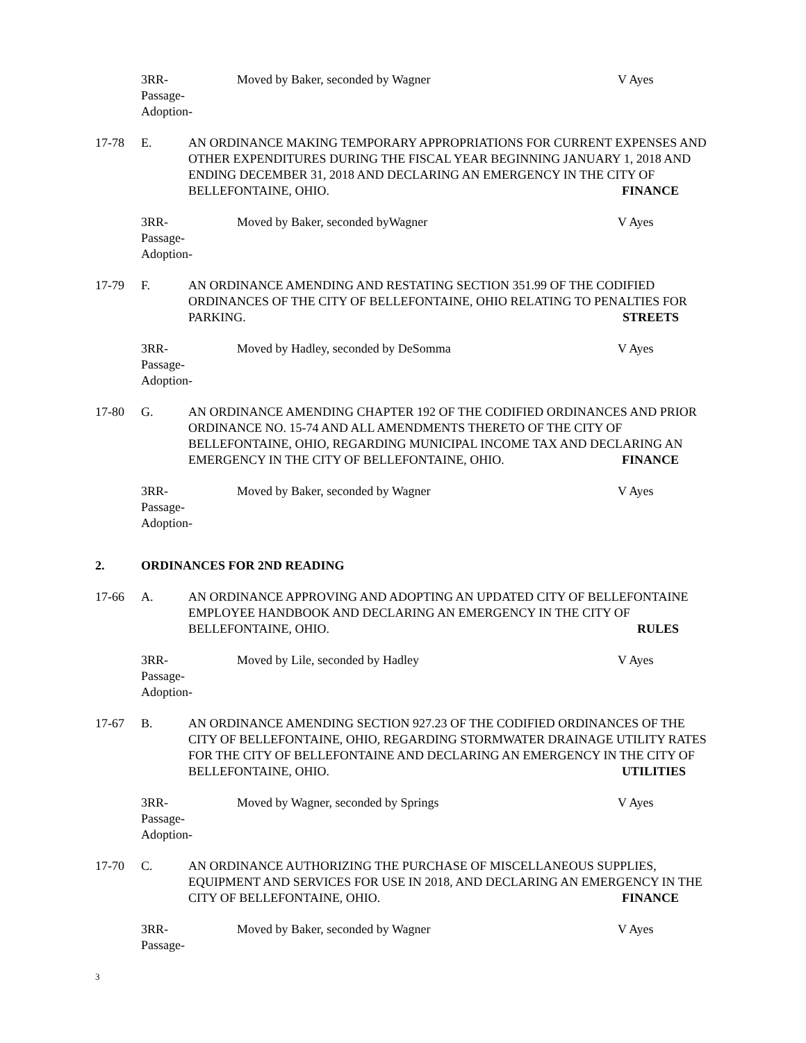3RR-
Passage-
Adoption-
Moved by Baker, seconded by Wagner V Ayes
17-78 E. AN ORDINANCE MAKING TEMPORARY APPROPRIATIONS FOR CURRENT EXPENSES AND OTHER EXPENDITURES DURING THE FISCAL YEAR BEGINNING JANUARY 1, 2018 AND ENDING DECEMBER 31, 2018 AND DECLARING AN EMERGENCY IN THE CITY OF BELLEFONTAINE, OHIO. FINANCE
3RR-
Passage-
Adoption-
Moved by Baker, seconded byWagner V Ayes
17-79 F. AN ORDINANCE AMENDING AND RESTATING SECTION 351.99 OF THE CODIFIED ORDINANCES OF THE CITY OF BELLEFONTAINE, OHIO RELATING TO PENALTIES FOR PARKING. STREETS
3RR-
Passage-
Adoption-
Moved by Hadley, seconded by DeSomma V Ayes
17-80 G. AN ORDINANCE AMENDING CHAPTER 192 OF THE CODIFIED ORDINANCES AND PRIOR ORDINANCE NO. 15-74 AND ALL AMENDMENTS THERETO OF THE CITY OF BELLEFONTAINE, OHIO, REGARDING MUNICIPAL INCOME TAX AND DECLARING AN EMERGENCY IN THE CITY OF BELLEFONTAINE, OHIO. FINANCE
3RR-
Passage-
Adoption-
Moved by Baker, seconded by Wagner V Ayes
2. ORDINANCES FOR 2ND READING
17-66 A. AN ORDINANCE APPROVING AND ADOPTING AN UPDATED CITY OF BELLEFONTAINE EMPLOYEE HANDBOOK AND DECLARING AN EMERGENCY IN THE CITY OF BELLEFONTAINE, OHIO. RULES
3RR-
Passage-
Adoption-
Moved by Lile, seconded by Hadley V Ayes
17-67 B. AN ORDINANCE AMENDING SECTION 927.23 OF THE CODIFIED ORDINANCES OF THE CITY OF BELLEFONTAINE, OHIO, REGARDING STORMWATER DRAINAGE UTILITY RATES FOR THE CITY OF BELLEFONTAINE AND DECLARING AN EMERGENCY IN THE CITY OF BELLEFONTAINE, OHIO. UTILITIES
3RR-
Passage-
Adoption-
Moved by Wagner, seconded by Springs V Ayes
17-70 C. AN ORDINANCE AUTHORIZING THE PURCHASE OF MISCELLANEOUS SUPPLIES, EQUIPMENT AND SERVICES FOR USE IN 2018, AND DECLARING AN EMERGENCY IN THE CITY OF BELLEFONTAINE, OHIO. FINANCE
3RR-
Passage-
Moved by Baker, seconded by Wagner V Ayes
3